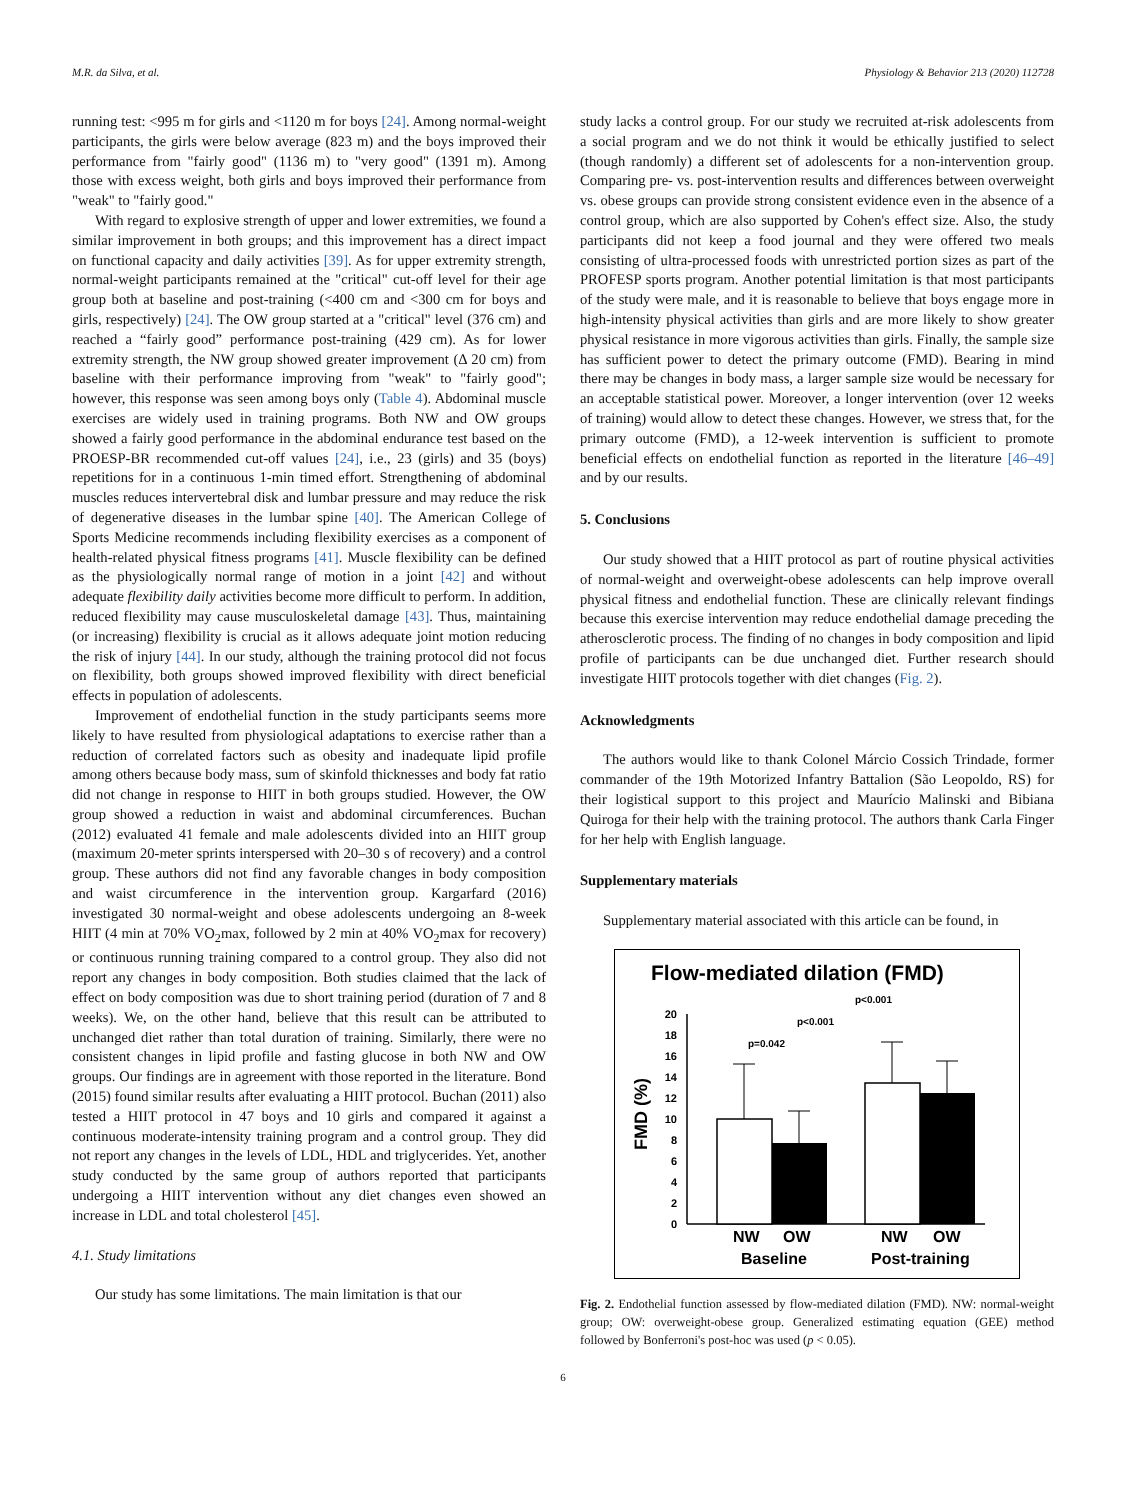M.R. da Silva, et al. Physiology & Behavior 213 (2020) 112728
running test: <995 m for girls and <1120 m for boys [24]. Among normal-weight participants, the girls were below average (823 m) and the boys improved their performance from "fairly good" (1136 m) to "very good" (1391 m). Among those with excess weight, both girls and boys improved their performance from "weak" to "fairly good."
With regard to explosive strength of upper and lower extremities, we found a similar improvement in both groups; and this improvement has a direct impact on functional capacity and daily activities [39]. As for upper extremity strength, normal-weight participants remained at the "critical" cut-off level for their age group both at baseline and post-training (<400 cm and <300 cm for boys and girls, respectively) [24]. The OW group started at a "critical" level (376 cm) and reached a “fairly good” performance post-training (429 cm). As for lower extremity strength, the NW group showed greater improvement (Δ 20 cm) from baseline with their performance improving from "weak" to "fairly good"; however, this response was seen among boys only (Table 4). Abdominal muscle exercises are widely used in training programs. Both NW and OW groups showed a fairly good performance in the abdominal endurance test based on the PROESP-BR recommended cut-off values [24], i.e., 23 (girls) and 35 (boys) repetitions for in a continuous 1-min timed effort. Strengthening of abdominal muscles reduces intervertebral disk and lumbar pressure and may reduce the risk of degenerative diseases in the lumbar spine [40]. The American College of Sports Medicine recommends including flexibility exercises as a component of health-related physical fitness programs [41]. Muscle flexibility can be defined as the physiologically normal range of motion in a joint [42] and without adequate flexibility daily activities become more difficult to perform. In addition, reduced flexibility may cause musculoskeletal damage [43]. Thus, maintaining (or increasing) flexibility is crucial as it allows adequate joint motion reducing the risk of injury [44]. In our study, although the training protocol did not focus on flexibility, both groups showed improved flexibility with direct beneficial effects in population of adolescents.
Improvement of endothelial function in the study participants seems more likely to have resulted from physiological adaptations to exercise rather than a reduction of correlated factors such as obesity and inadequate lipid profile among others because body mass, sum of skinfold thicknesses and body fat ratio did not change in response to HIIT in both groups studied. However, the OW group showed a reduction in waist and abdominal circumferences. Buchan (2012) evaluated 41 female and male adolescents divided into an HIIT group (maximum 20-meter sprints interspersed with 20–30 s of recovery) and a control group. These authors did not find any favorable changes in body composition and waist circumference in the intervention group. Kargarfard (2016) investigated 30 normal-weight and obese adolescents undergoing an 8-week HIIT (4 min at 70% VO<sub>2</sub>max, followed by 2 min at 40% VO<sub>2</sub>max for recovery) or continuous running training compared to a control group. They also did not report any changes in body composition. Both studies claimed that the lack of effect on body composition was due to short training period (duration of 7 and 8 weeks). We, on the other hand, believe that this result can be attributed to unchanged diet rather than total duration of training. Similarly, there were no consistent changes in lipid profile and fasting glucose in both NW and OW groups. Our findings are in agreement with those reported in the literature. Bond (2015) found similar results after evaluating a HIIT protocol. Buchan (2011) also tested a HIIT protocol in 47 boys and 10 girls and compared it against a continuous moderate-intensity training program and a control group. They did not report any changes in the levels of LDL, HDL and triglycerides. Yet, another study conducted by the same group of authors reported that participants undergoing a HIIT intervention without any diet changes even showed an increase in LDL and total cholesterol [45].
4.1. Study limitations
Our study has some limitations. The main limitation is that our
study lacks a control group. For our study we recruited at-risk adolescents from a social program and we do not think it would be ethically justified to select (though randomly) a different set of adolescents for a non-intervention group. Comparing pre- vs. post-intervention results and differences between overweight vs. obese groups can provide strong consistent evidence even in the absence of a control group, which are also supported by Cohen's effect size. Also, the study participants did not keep a food journal and they were offered two meals consisting of ultra-processed foods with unrestricted portion sizes as part of the PROFESP sports program. Another potential limitation is that most participants of the study were male, and it is reasonable to believe that boys engage more in high-intensity physical activities than girls and are more likely to show greater physical resistance in more vigorous activities than girls. Finally, the sample size has sufficient power to detect the primary outcome (FMD). Bearing in mind there may be changes in body mass, a larger sample size would be necessary for an acceptable statistical power. Moreover, a longer intervention (over 12 weeks of training) would allow to detect these changes. However, we stress that, for the primary outcome (FMD), a 12-week intervention is sufficient to promote beneficial effects on endothelial function as reported in the literature [46–49] and by our results.
5. Conclusions
Our study showed that a HIIT protocol as part of routine physical activities of normal-weight and overweight-obese adolescents can help improve overall physical fitness and endothelial function. These are clinically relevant findings because this exercise intervention may reduce endothelial damage preceding the atherosclerotic process. The finding of no changes in body composition and lipid profile of participants can be due unchanged diet. Further research should investigate HIIT protocols together with diet changes (Fig. 2).
Acknowledgments
The authors would like to thank Colonel Márcio Cossich Trindade, former commander of the 19th Motorized Infantry Battalion (São Leopoldo, RS) for their logistical support to this project and Maurício Malinski and Bibiana Quiroga for their help with the training protocol. The authors thank Carla Finger for her help with English language.
Supplementary materials
Supplementary material associated with this article can be found, in
Flow-mediated dilation (FMD)
FMD (%)
0
2
4
6
8
10
12
14
16
18
20
p=0.042
p<0.001
p<0.001
NW
OW
NW
OW
Baseline
Post-training
Fig. 2. Endothelial function assessed by flow-mediated dilation (FMD). NW: normal-weight group; OW: overweight-obese group. Generalized estimating equation (GEE) method followed by Bonferroni's post-hoc was used (p < 0.05).
6